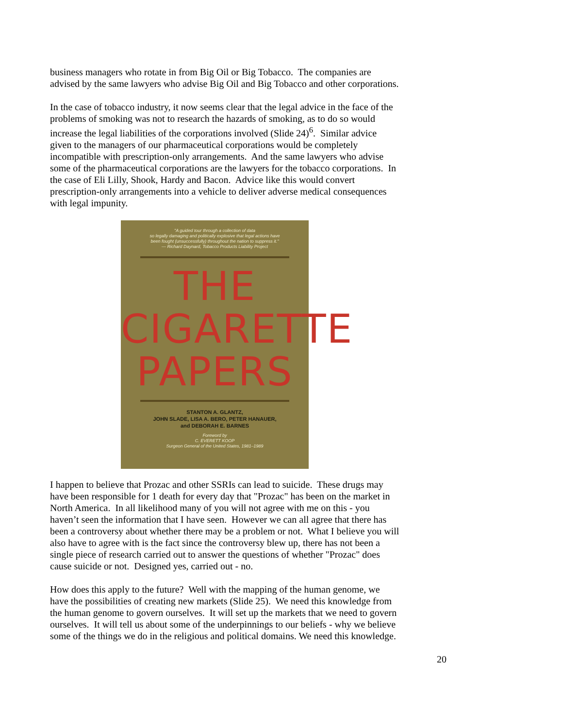business managers who rotate in from Big Oil or Big Tobacco. The companies are
advised by the same lawyers who advise Big Oil and Big Tobacco and other corporations.
In the case of tobacco industry, it now seems clear that the legal advice in the face of the
problems of smoking was not to research the hazards of smoking, as to do so would
increase the legal liabilities of the corporations involved (Slide 24)<sup>6</sup>. Similar advice
given to the managers of our pharmaceutical corporations would be completely
incompatible with prescription-only arrangements. And the same lawyers who advise
some of the pharmaceutical corporations are the lawyers for the tobacco corporations. In
the case of Eli Lilly, Shook, Hardy and Bacon. Advice like this would convert
prescription-only arrangements into a vehicle to deliver adverse medical consequences
with legal impunity.
"A guided tour through a collection of data
so legally damaging and politically explosive that legal actions have
been fought (unsuccessfully) throughout the nation to suppress it."
— Richard Daynard, Tobacco Products Liability Project
THE
CIGARETTE
PAPERS
STANTON A. GLANTZ,
JOHN SLADE, LISA A. BERO, PETER HANAUER,
and DEBORAH E. BARNES
Foreword by
C. EVERETT KOOP
Surgeon General of the United States, 1981–1989
I happen to believe that Prozac and other SSRIs can lead to suicide. These drugs may
have been responsible for 1 death for every day that "Prozac" has been on the market in
North America. In all likelihood many of you will not agree with me on this - you
haven’t seen the information that I have seen. However we can all agree that there has
been a controversy about whether there may be a problem or not. What I believe you will
also have to agree with is the fact since the controversy blew up, there has not been a
single piece of research carried out to answer the questions of whether "Prozac" does
cause suicide or not. Designed yes, carried out - no.
How does this apply to the future? Well with the mapping of the human genome, we
have the possibilities of creating new markets (Slide 25). We need this knowledge from
the human genome to govern ourselves. It will set up the markets that we need to govern
ourselves. It will tell us about some of the underpinnings to our beliefs - why we believe
some of the things we do in the religious and political domains. We need this knowledge.
20